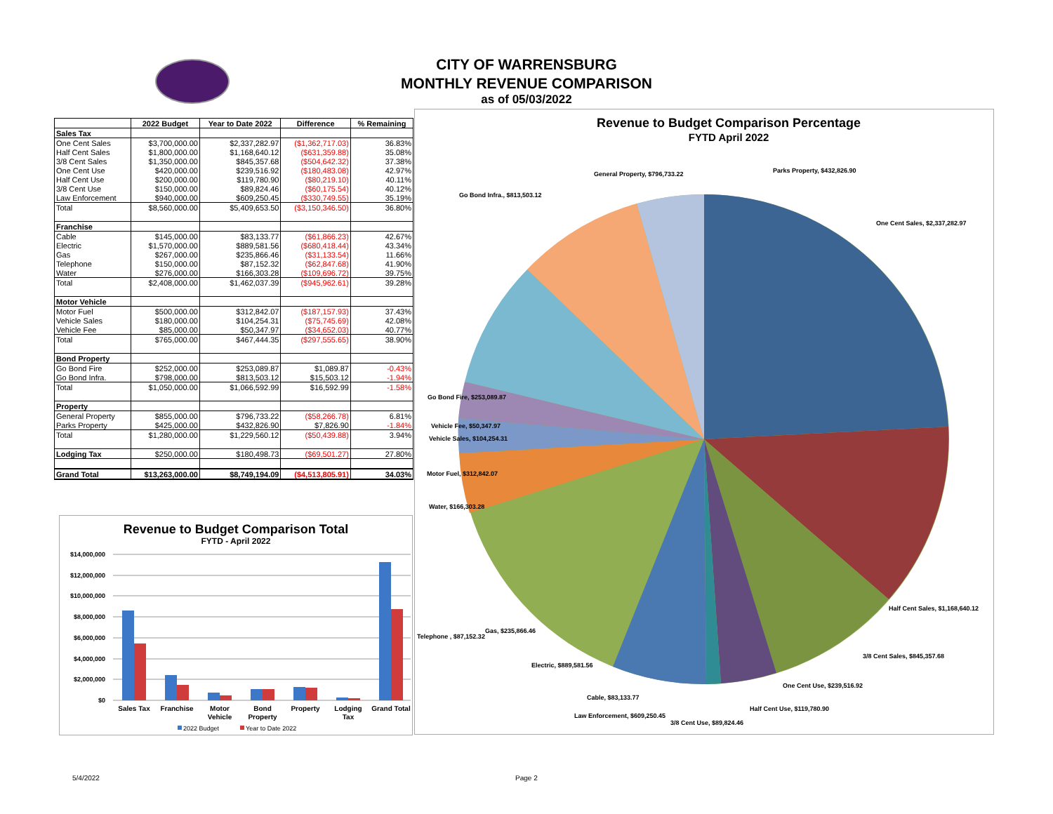CITY OF WARRENSBURG
MONTHLY REVENUE COMPARISON
as of 05/03/2022
| | 2022 Budget | Year to Date 2022 | Difference | % Remaining |
| --- | --- | --- | --- | --- |
| Sales Tax | | | | |
| One Cent Sales | $3,700,000.00 | $2,337,282.97 | ($1,362,717.03) | 36.83% |
| Half Cent Sales | $1,800,000.00 | $1,168,640.12 | ($631,359.88) | 35.08% |
| 3/8 Cent Sales | $1,350,000.00 | $845,357.68 | ($504,642.32) | 37.38% |
| One Cent Use | $420,000.00 | $239,516.92 | ($180,483.08) | 42.97% |
| Half Cent Use | $200,000.00 | $119,780.90 | ($80,219.10) | 40.11% |
| 3/8 Cent Use | $150,000.00 | $89,824.46 | ($60,175.54) | 40.12% |
| Law Enforcement | $940,000.00 | $609,250.45 | ($330,749.55) | 35.19% |
| Total | $8,560,000.00 | $5,409,653.50 | ($3,150,346.50) | 36.80% |
| Franchise | | | | |
| Cable | $145,000.00 | $83,133.77 | ($61,866.23) | 42.67% |
| Electric | $1,570,000.00 | $889,581.56 | ($680,418.44) | 43.34% |
| Gas | $267,000.00 | $235,866.46 | ($31,133.54) | 11.66% |
| Telephone | $150,000.00 | $87,152.32 | ($62,847.68) | 41.90% |
| Water | $276,000.00 | $166,303.28 | ($109,696.72) | 39.75% |
| Total | $2,408,000.00 | $1,462,037.39 | ($945,962.61) | 39.28% |
| Motor Vehicle | | | | |
| Motor Fuel | $500,000.00 | $312,842.07 | ($187,157.93) | 37.43% |
| Vehicle Sales | $180,000.00 | $104,254.31 | ($75,745.69) | 42.08% |
| Vehicle Fee | $85,000.00 | $50,347.97 | ($34,652.03) | 40.77% |
| Total | $765,000.00 | $467,444.35 | ($297,555.65) | 38.90% |
| Bond Property | | | | |
| Go Bond Fire | $252,000.00 | $253,089.87 | $1,089.87 | -0.43% |
| Go Bond Infra. | $798,000.00 | $813,503.12 | $15,503.12 | -1.94% |
| Total | $1,050,000.00 | $1,066,592.99 | $16,592.99 | -1.58% |
| Property | | | | |
| General Property | $855,000.00 | $796,733.22 | ($58,266.78) | 6.81% |
| Parks Property | $425,000.00 | $432,826.90 | $7,826.90 | -1.84% |
| Total | $1,280,000.00 | $1,229,560.12 | ($50,439.88) | 3.94% |
| Lodging Tax | $250,000.00 | $180,498.73 | ($69,501.27) | 27.80% |
| Grand Total | $13,263,000.00 | $8,749,194.09 | ($4,513,805.91) | 34.03% |
Revenue to Budget Comparison Total
FYTD - April 2022
$14,000,000
$12,000,000
$10,000,000
$8,000,000
$6,000,000
$4,000,000
$2,000,000
$0
Sales Tax
Franchise
Motor
Vehicle
Bond
Property
Property
Lodging
Tax
Grand Total
2022 Budget
Year to Date 2022
Revenue to Budget Comparison Percentage
FYTD April 2022
Parks Property, $432,826.90
General Property, $796,733.22
Go Bond Infra., $813,503.12
One Cent Sales, $2,337,282.97
Go Bond Fire, $253,089.87
Vehicle Fee, $50,347.97
Vehicle Sales, $104,254.31
Motor Fuel, $312,842.07
Water, $166,303.28
Half Cent Sales, $1,168,640.12
Gas, $235,866.46
Telephone , $87,152.32
Electric, $889,581.56
3/8 Cent Sales, $845,357.68
One Cent Use, $239,516.92
Cable, $83,133.77
Half Cent Use, $119,780.90
Law Enforcement, $609,250.45
3/8 Cent Use, $89,824.46
5/4/2022 Page 2